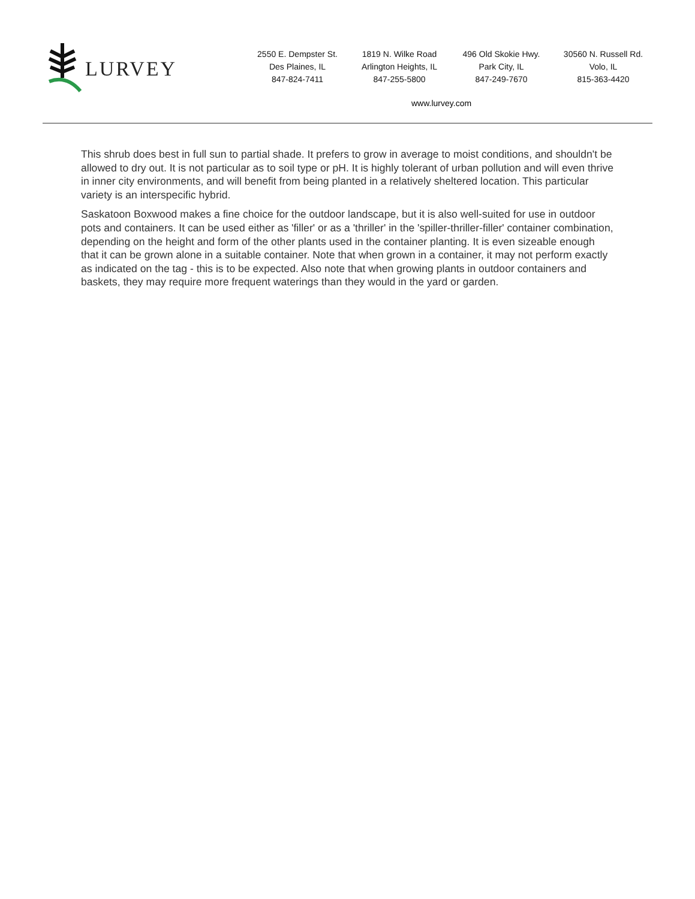LURVEY
2550 E. Dempster St.
Des Plaines, IL
847-824-7411
1819 N. Wilke Road
Arlington Heights, IL
847-255-5800
496 Old Skokie Hwy.
Park City, IL
847-249-7670
30560 N. Russell Rd.
Volo, IL
815-363-4420
www.lurvey.com
This shrub does best in full sun to partial shade. It prefers to grow in average to moist conditions, and shouldn't be allowed to dry out. It is not particular as to soil type or pH. It is highly tolerant of urban pollution and will even thrive in inner city environments, and will benefit from being planted in a relatively sheltered location. This particular variety is an interspecific hybrid.
Saskatoon Boxwood makes a fine choice for the outdoor landscape, but it is also well-suited for use in outdoor pots and containers. It can be used either as 'filler' or as a 'thriller' in the 'spiller-thriller-filler' container combination, depending on the height and form of the other plants used in the container planting. It is even sizeable enough that it can be grown alone in a suitable container. Note that when grown in a container, it may not perform exactly as indicated on the tag - this is to be expected. Also note that when growing plants in outdoor containers and baskets, they may require more frequent waterings than they would in the yard or garden.